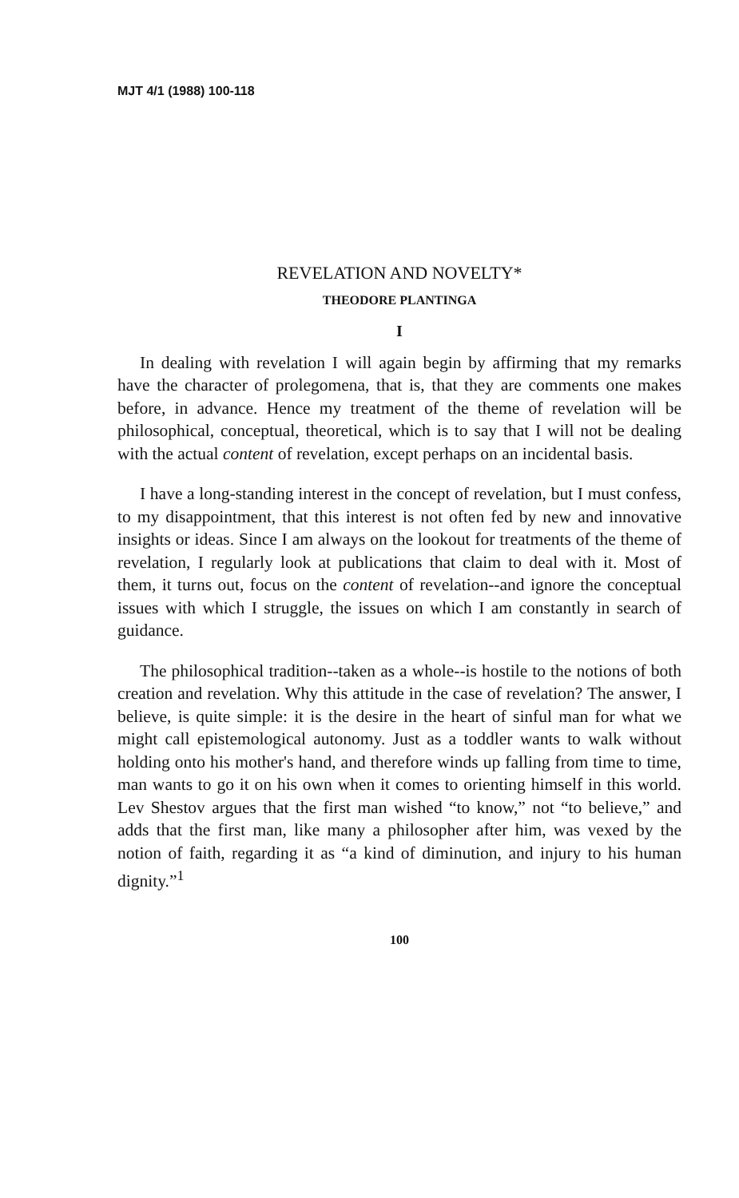MJT 4/1 (1988) 100-118
REVELATION AND NOVELTY*
THEODORE PLANTINGA
I
In dealing with revelation I will again begin by affirming that my remarks have the character of prolegomena, that is, that they are comments one makes before, in advance. Hence my treatment of the theme of revelation will be philosophical, conceptual, theoretical, which is to say that I will not be dealing with the actual content of revelation, except perhaps on an incidental basis.
I have a long-standing interest in the concept of revelation, but I must confess, to my disappointment, that this interest is not often fed by new and innovative insights or ideas. Since I am always on the lookout for treatments of the theme of revelation, I regularly look at publications that claim to deal with it. Most of them, it turns out, focus on the content of revelation--and ignore the conceptual issues with which I struggle, the issues on which I am constantly in search of guidance.
The philosophical tradition--taken as a whole--is hostile to the notions of both creation and revelation. Why this attitude in the case of revelation? The answer, I believe, is quite simple: it is the desire in the heart of sinful man for what we might call epistemological autonomy. Just as a toddler wants to walk without holding onto his mother's hand, and therefore winds up falling from time to time, man wants to go it on his own when it comes to orienting himself in this world. Lev Shestov argues that the first man wished “to know,” not “to believe,” and adds that the first man, like many a philosopher after him, was vexed by the notion of faith, regarding it as “a kind of diminution, and injury to his human dignity.”<sup>1</sup>
100